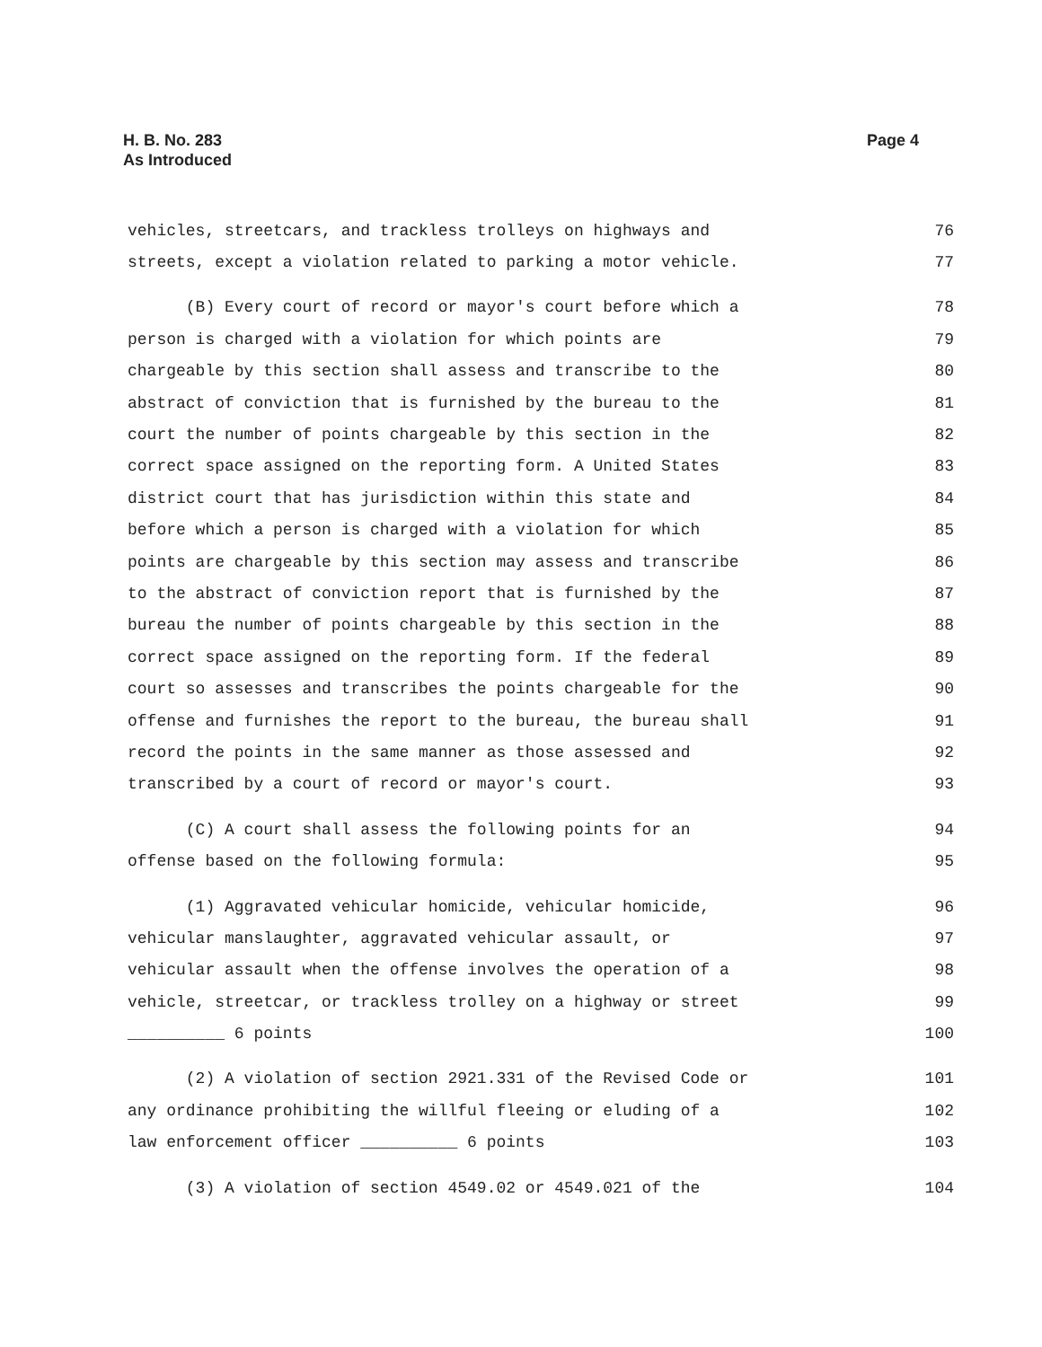Page 4 H. B. No. 283
As Introduced
vehicles, streetcars, and trackless trolleys on highways and 76
streets, except a violation related to parking a motor vehicle. 77
(B) Every court of record or mayor's court before which a 78
person is charged with a violation for which points are 79
chargeable by this section shall assess and transcribe to the 80
abstract of conviction that is furnished by the bureau to the 81
court the number of points chargeable by this section in the 82
correct space assigned on the reporting form. A United States 83
district court that has jurisdiction within this state and 84
before which a person is charged with a violation for which 85
points are chargeable by this section may assess and transcribe 86
to the abstract of conviction report that is furnished by the 87
bureau the number of points chargeable by this section in the 88
correct space assigned on the reporting form. If the federal 89
court so assesses and transcribes the points chargeable for the 90
offense and furnishes the report to the bureau, the bureau shall 91
record the points in the same manner as those assessed and 92
transcribed by a court of record or mayor's court. 93
(C) A court shall assess the following points for an 94
offense based on the following formula: 95
(1) Aggravated vehicular homicide, vehicular homicide, 96
vehicular manslaughter, aggravated vehicular assault, or 97
vehicular assault when the offense involves the operation of a 98
vehicle, streetcar, or trackless trolley on a highway or street 99
__________ 6 points 100
(2) A violation of section 2921.331 of the Revised Code or 101
any ordinance prohibiting the willful fleeing or eluding of a 102
law enforcement officer __________ 6 points 103
(3) A violation of section 4549.02 or 4549.021 of the 104